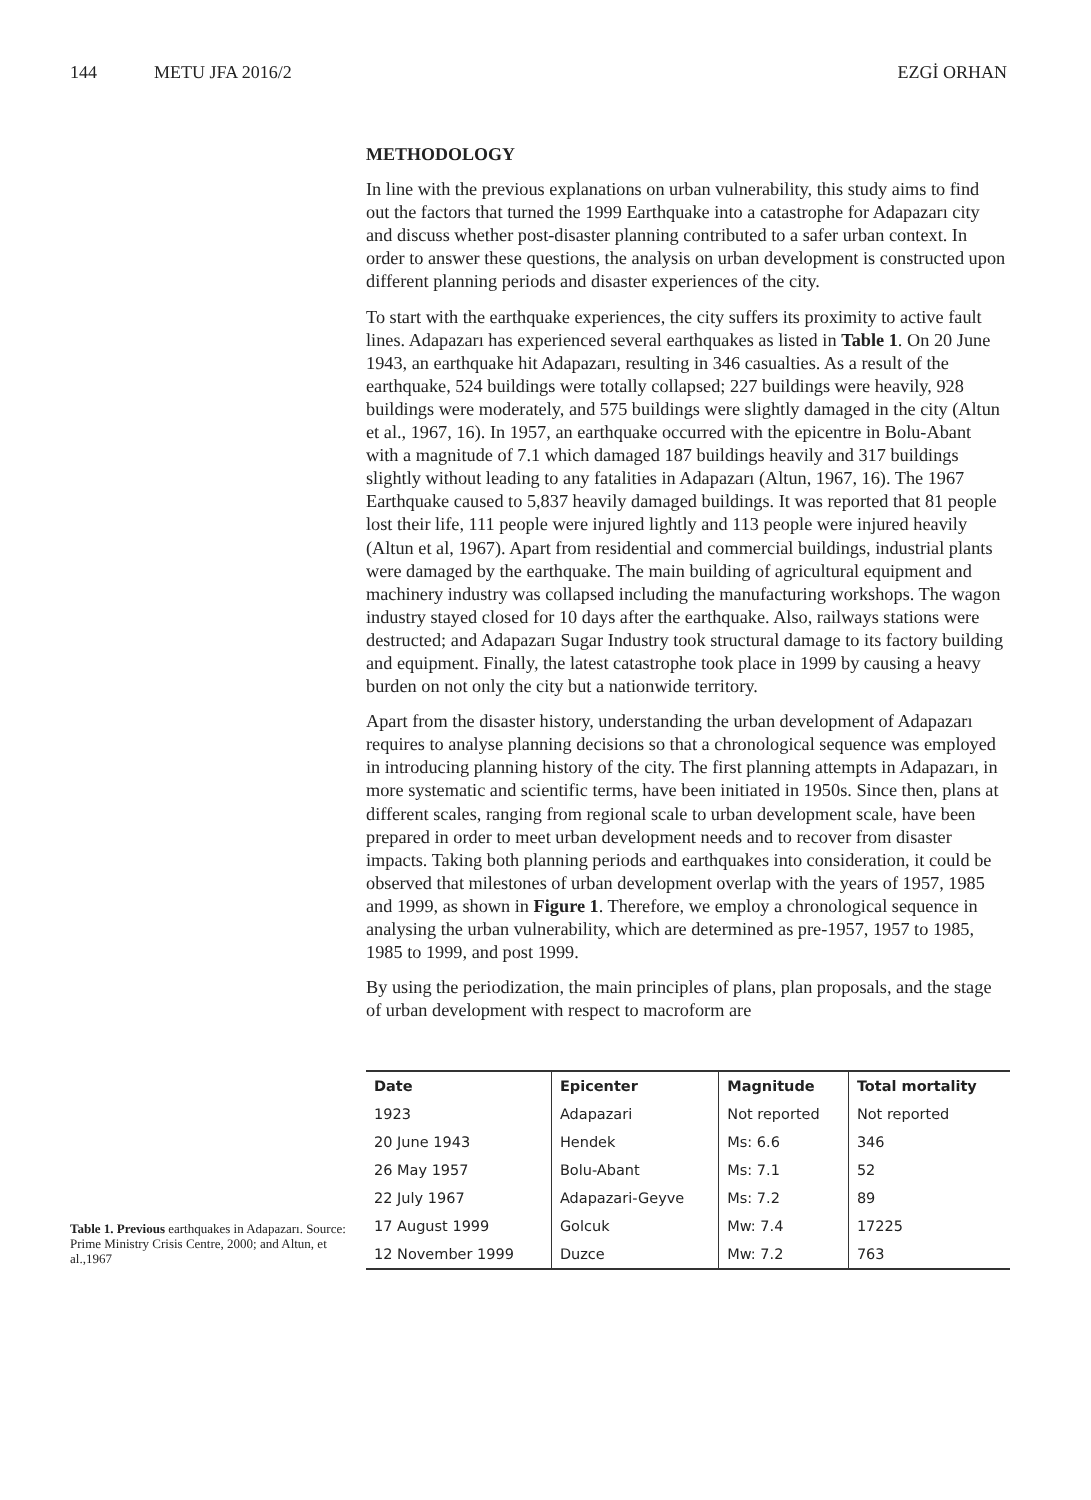144 METU JFA 2016/2 EZGİ ORHAN
METHODOLOGY
In line with the previous explanations on urban vulnerability, this study aims to find out the factors that turned the 1999 Earthquake into a catastrophe for Adapazarı city and discuss whether post-disaster planning contributed to a safer urban context. In order to answer these questions, the analysis on urban development is constructed upon different planning periods and disaster experiences of the city.
To start with the earthquake experiences, the city suffers its proximity to active fault lines. Adapazarı has experienced several earthquakes as listed in Table 1. On 20 June 1943, an earthquake hit Adapazarı, resulting in 346 casualties. As a result of the earthquake, 524 buildings were totally collapsed; 227 buildings were heavily, 928 buildings were moderately, and 575 buildings were slightly damaged in the city (Altun et al., 1967, 16). In 1957, an earthquake occurred with the epicentre in Bolu-Abant with a magnitude of 7.1 which damaged 187 buildings heavily and 317 buildings slightly without leading to any fatalities in Adapazarı (Altun, 1967, 16). The 1967 Earthquake caused to 5,837 heavily damaged buildings. It was reported that 81 people lost their life, 111 people were injured lightly and 113 people were injured heavily (Altun et al, 1967). Apart from residential and commercial buildings, industrial plants were damaged by the earthquake. The main building of agricultural equipment and machinery industry was collapsed including the manufacturing workshops. The wagon industry stayed closed for 10 days after the earthquake. Also, railways stations were destructed; and Adapazarı Sugar Industry took structural damage to its factory building and equipment. Finally, the latest catastrophe took place in 1999 by causing a heavy burden on not only the city but a nationwide territory.
Apart from the disaster history, understanding the urban development of Adapazarı requires to analyse planning decisions so that a chronological sequence was employed in introducing planning history of the city. The first planning attempts in Adapazarı, in more systematic and scientific terms, have been initiated in 1950s. Since then, plans at different scales, ranging from regional scale to urban development scale, have been prepared in order to meet urban development needs and to recover from disaster impacts. Taking both planning periods and earthquakes into consideration, it could be observed that milestones of urban development overlap with the years of 1957, 1985 and 1999, as shown in Figure 1. Therefore, we employ a chronological sequence in analysing the urban vulnerability, which are determined as pre-1957, 1957 to 1985, 1985 to 1999, and post 1999.
By using the periodization, the main principles of plans, plan proposals, and the stage of urban development with respect to macroform are
Table 1. Previous earthquakes in Adapazarı. Source: Prime Ministry Crisis Centre, 2000; and Altun, et al.,1967
| Date | Epicenter | Magnitude | Total mortality |
| --- | --- | --- | --- |
| 1923 | Adapazari | Not reported | Not reported |
| 20 June 1943 | Hendek | Ms: 6.6 | 346 |
| 26 May 1957 | Bolu-Abant | Ms: 7.1 | 52 |
| 22 July 1967 | Adapazari-Geyve | Ms: 7.2 | 89 |
| 17 August 1999 | Golcuk | Mw: 7.4 | 17225 |
| 12 November 1999 | Duzce | Mw: 7.2 | 763 |